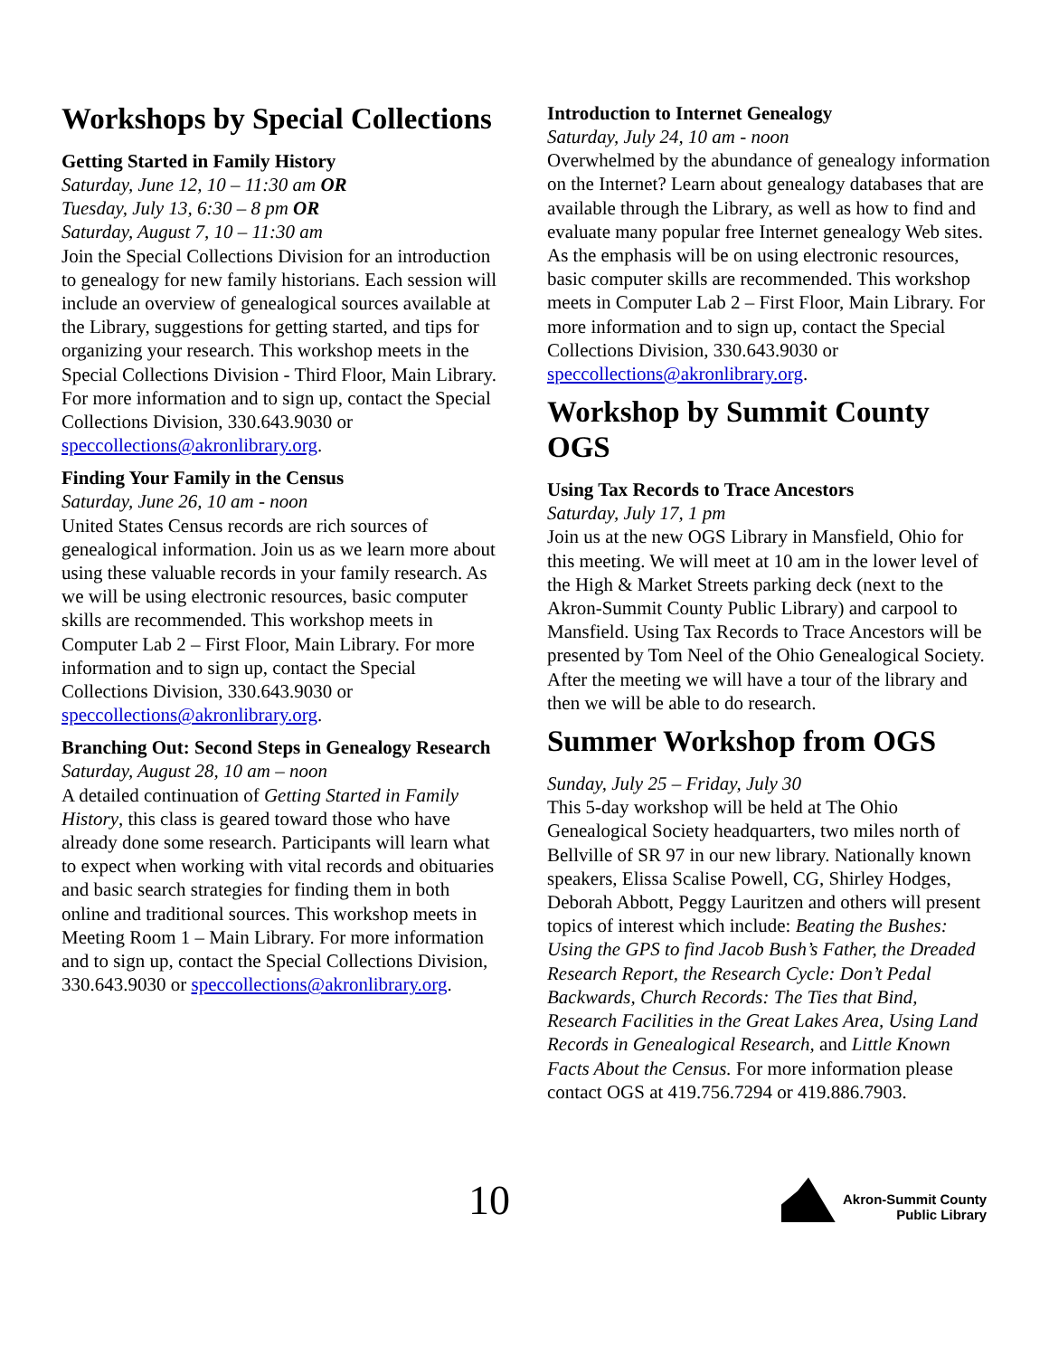Workshops by Special Collections
Getting Started in Family History
Saturday, June 12, 10 – 11:30 am OR
Tuesday, July 13, 6:30 – 8 pm OR
Saturday, August 7, 10 – 11:30 am
Join the Special Collections Division for an introduction to genealogy for new family historians. Each session will include an overview of genealogical sources available at the Library, suggestions for getting started, and tips for organizing your research. This workshop meets in the Special Collections Division - Third Floor, Main Library. For more information and to sign up, contact the Special Collections Division, 330.643.9030 or speccollections@akronlibrary.org.
Finding Your Family in the Census
Saturday, June 26, 10 am - noon
United States Census records are rich sources of genealogical information. Join us as we learn more about using these valuable records in your family research. As we will be using electronic resources, basic computer skills are recommended. This workshop meets in Computer Lab 2 – First Floor, Main Library. For more information and to sign up, contact the Special Collections Division, 330.643.9030 or speccollections@akronlibrary.org.
Branching Out: Second Steps in Genealogy Research
Saturday, August 28, 10 am – noon
A detailed continuation of Getting Started in Family History, this class is geared toward those who have already done some research. Participants will learn what to expect when working with vital records and obituaries and basic search strategies for finding them in both online and traditional sources. This workshop meets in Meeting Room 1 – Main Library. For more information and to sign up, contact the Special Collections Division, 330.643.9030 or speccollections@akronlibrary.org.
Introduction to Internet Genealogy
Saturday, July 24, 10 am - noon
Overwhelmed by the abundance of genealogy information on the Internet? Learn about genealogy databases that are available through the Library, as well as how to find and evaluate many popular free Internet genealogy Web sites. As the emphasis will be on using electronic resources, basic computer skills are recommended. This workshop meets in Computer Lab 2 – First Floor, Main Library. For more information and to sign up, contact the Special Collections Division, 330.643.9030 or speccollections@akronlibrary.org.
Workshop by Summit County OGS
Using Tax Records to Trace Ancestors
Saturday, July 17, 1 pm
Join us at the new OGS Library in Mansfield, Ohio for this meeting. We will meet at 10 am in the lower level of the High & Market Streets parking deck (next to the Akron-Summit County Public Library) and carpool to Mansfield. Using Tax Records to Trace Ancestors will be presented by Tom Neel of the Ohio Genealogical Society. After the meeting we will have a tour of the library and then we will be able to do research.
Summer Workshop from OGS
Sunday, July 25 – Friday, July 30
This 5-day workshop will be held at The Ohio Genealogical Society headquarters, two miles north of Bellville of SR 97 in our new library. Nationally known speakers, Elissa Scalise Powell, CG, Shirley Hodges, Deborah Abbott, Peggy Lauritzen and others will present topics of interest which include: Beating the Bushes: Using the GPS to find Jacob Bush’s Father, the Dreaded Research Report, the Research Cycle: Don’t Pedal Backwards, Church Records: The Ties that Bind, Research Facilities in the Great Lakes Area, Using Land Records in Genealogical Research, and Little Known Facts About the Census. For more information please contact OGS at 419.756.7294 or 419.886.7903.
10
Akron-Summit County
Public Library